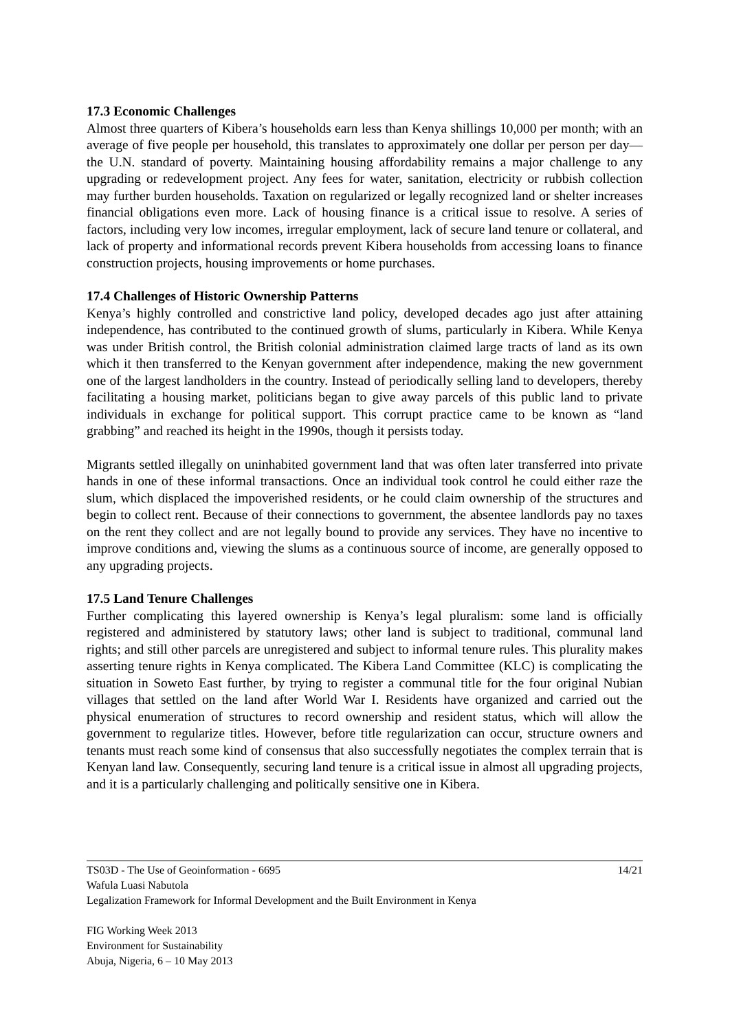17.3 Economic Challenges
Almost three quarters of Kibera’s households earn less than Kenya shillings 10,000 per month; with an average of five people per household, this translates to approximately one dollar per person per day—the U.N. standard of poverty. Maintaining housing affordability remains a major challenge to any upgrading or redevelopment project. Any fees for water, sanitation, electricity or rubbish collection may further burden households. Taxation on regularized or legally recognized land or shelter increases financial obligations even more. Lack of housing finance is a critical issue to resolve. A series of factors, including very low incomes, irregular employment, lack of secure land tenure or collateral, and lack of property and informational records prevent Kibera households from accessing loans to finance construction projects, housing improvements or home purchases.
17.4 Challenges of Historic Ownership Patterns
Kenya’s highly controlled and constrictive land policy, developed decades ago just after attaining independence, has contributed to the continued growth of slums, particularly in Kibera. While Kenya was under British control, the British colonial administration claimed large tracts of land as its own which it then transferred to the Kenyan government after independence, making the new government one of the largest landholders in the country. Instead of periodically selling land to developers, thereby facilitating a housing market, politicians began to give away parcels of this public land to private individuals in exchange for political support. This corrupt practice came to be known as “land grabbing” and reached its height in the 1990s, though it persists today.
Migrants settled illegally on uninhabited government land that was often later transferred into private hands in one of these informal transactions. Once an individual took control he could either raze the slum, which displaced the impoverished residents, or he could claim ownership of the structures and begin to collect rent. Because of their connections to government, the absentee landlords pay no taxes on the rent they collect and are not legally bound to provide any services. They have no incentive to improve conditions and, viewing the slums as a continuous source of income, are generally opposed to any upgrading projects.
17.5 Land Tenure Challenges
Further complicating this layered ownership is Kenya’s legal pluralism: some land is officially registered and administered by statutory laws; other land is subject to traditional, communal land rights; and still other parcels are unregistered and subject to informal tenure rules. This plurality makes asserting tenure rights in Kenya complicated. The Kibera Land Committee (KLC) is complicating the situation in Soweto East further, by trying to register a communal title for the four original Nubian villages that settled on the land after World War I. Residents have organized and carried out the physical enumeration of structures to record ownership and resident status, which will allow the government to regularize titles. However, before title regularization can occur, structure owners and tenants must reach some kind of consensus that also successfully negotiates the complex terrain that is Kenyan land law. Consequently, securing land tenure is a critical issue in almost all upgrading projects, and it is a particularly challenging and politically sensitive one in Kibera.
14/21 TS03D - The Use of Geoinformation - 6695
Wafula Luasi Nabutola
Legalization Framework for Informal Development and the Built Environment in Kenya
FIG Working Week 2013
Environment for Sustainability
Abuja, Nigeria, 6 – 10 May 2013